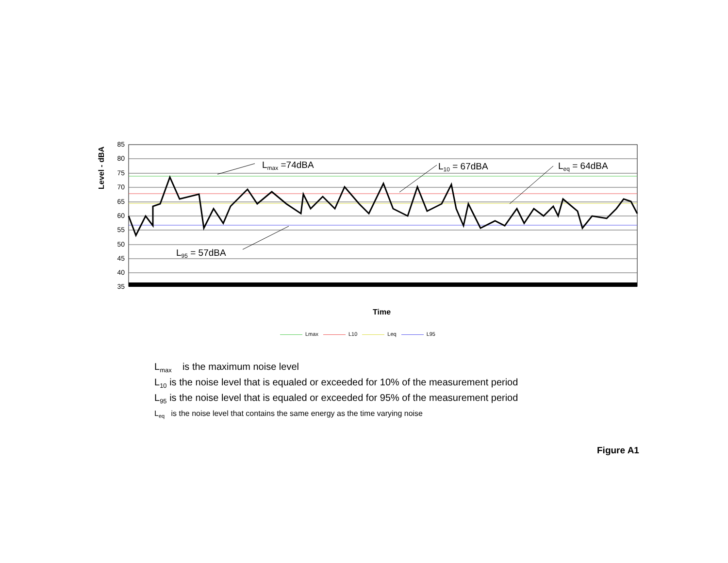Level - dBA
85
80
75
70
65
60
55
50
45
40
35
Lmax =74dBA
L10 = 67dBA
Leq = 64dBA
L95 = 57dBA
Time
Lmax L10 Leq L95
L<sub>max</sub> is the maximum noise level
L<sub>10</sub> is the noise level that is equaled or exceeded for 10% of the measurement period
L<sub>95</sub> is the noise level that is equaled or exceeded for 95% of the measurement period
L<sub>eq</sub> is the noise level that contains the same energy as the time varying noise
Figure A1